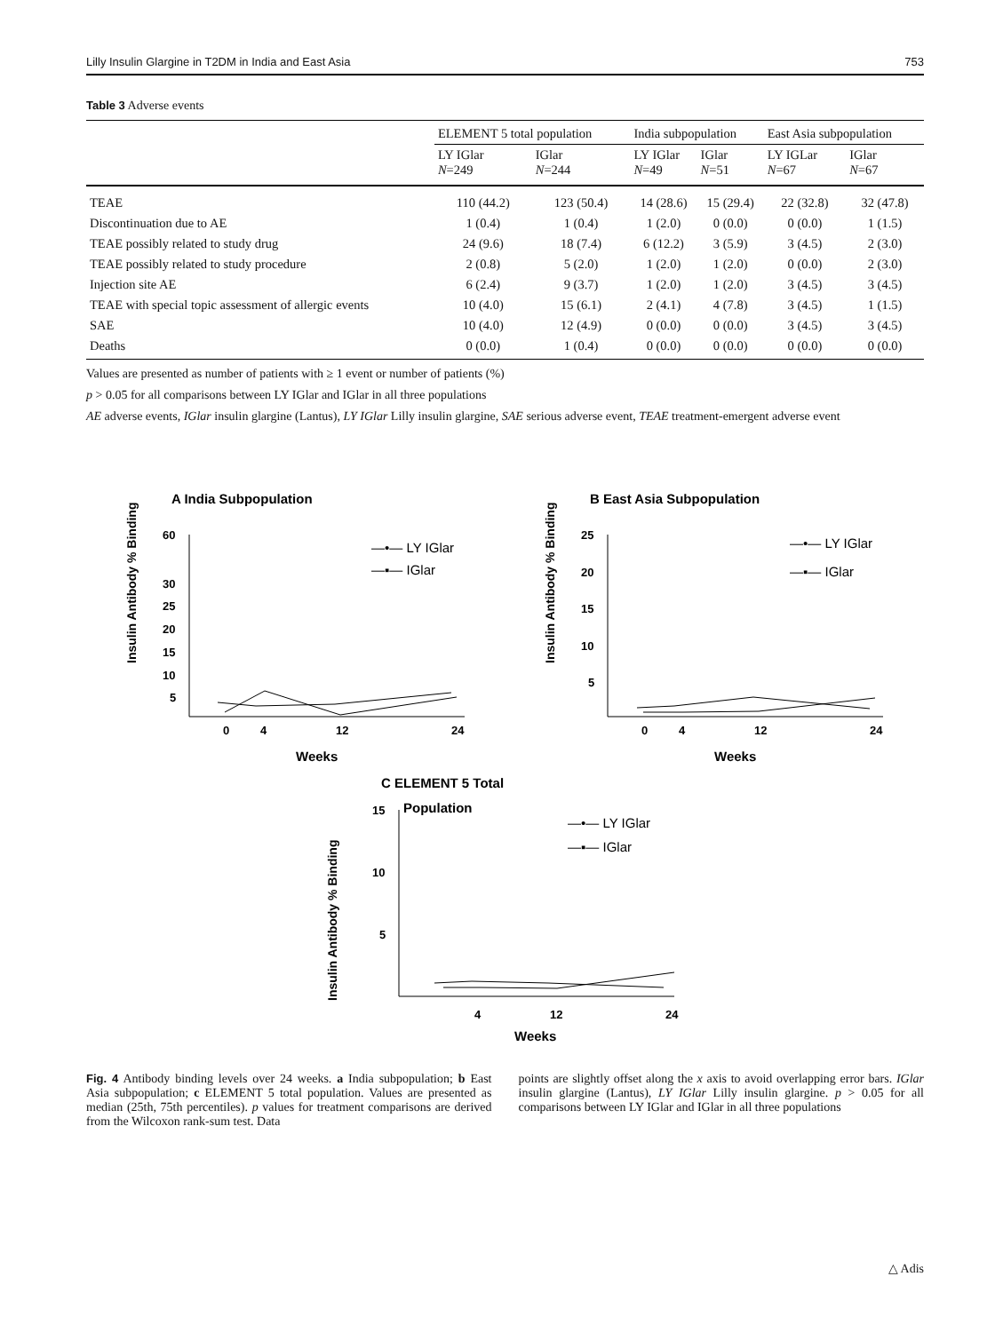Lilly Insulin Glargine in T2DM in India and East Asia 753
Table 3 Adverse events
| | ELEMENT 5 total population | | India subpopulation | | East Asia subpopulation | |
| --- | --- | --- | --- | --- | --- | --- |
| | LY IGlar N =249 | IGlar N =244 | LY IGlar N =49 | IGlar N =51 | LY IGLar N =67 | IGlar N =67 |
| TEAE | 110 (44.2) | 123 (50.4) | 14 (28.6) | 15 (29.4) | 22 (32.8) | 32 (47.8) |
| Discontinuation due to AE | 1 (0.4) | 1 (0.4) | 1 (2.0) | 0 (0.0) | 0 (0.0) | 1 (1.5) |
| TEAE possibly related to study drug | 24 (9.6) | 18 (7.4) | 6 (12.2) | 3 (5.9) | 3 (4.5) | 2 (3.0) |
| TEAE possibly related to study procedure | 2 (0.8) | 5 (2.0) | 1 (2.0) | 1 (2.0) | 0 (0.0) | 2 (3.0) |
| Injection site AE | 6 (2.4) | 9 (3.7) | 1 (2.0) | 1 (2.0) | 3 (4.5) | 3 (4.5) |
| TEAE with special topic assessment of allergic events | 10 (4.0) | 15 (6.1) | 2 (4.1) | 4 (7.8) | 3 (4.5) | 1 (1.5) |
| SAE | 10 (4.0) | 12 (4.9) | 0 (0.0) | 0 (0.0) | 3 (4.5) | 3 (4.5) |
| Deaths | 0 (0.0) | 1 (0.4) | 0 (0.0) | 0 (0.0) | 0 (0.0) | 0 (0.0) |
Values are presented as number of patients with ≥ 1 event or number of patients (%)
p > 0.05 for all comparisons between LY IGlar and IGlar in all three populations
AE adverse events, IGlar insulin glargine (Lantus), LY IGlar Lilly insulin glargine, SAE serious adverse event, TEAE treatment-emergent adverse event
A India Subpopulation
Insulin Antibody % Binding
60
30
25
20
15
10
5
0
4
12
24
Weeks
—•— LY IGlar
—▪— IGlar
B East Asia Subpopulation
Insulin Antibody % Binding
25
20
15
10
5
0
4
12
24
Weeks
—•— LY IGlar
—▪— IGlar
C ELEMENT 5 Total
Population
Insulin Antibody % Binding
15
10
5
4
12
24
Weeks
—•— LY IGlar
—▪— IGlar
Fig. 4 Antibody binding levels over 24 weeks. a India subpopulation; b East Asia subpopulation; c ELEMENT 5 total population. Values are presented as median (25th, 75th percentiles). p values for treatment comparisons are derived from the Wilcoxon rank-sum test. Data
points are slightly offset along the x axis to avoid overlapping error bars. IGlar insulin glargine (Lantus), LY IGlar Lilly insulin glargine. p > 0.05 for all comparisons between LY IGlar and IGlar in all three populations
△ Adis